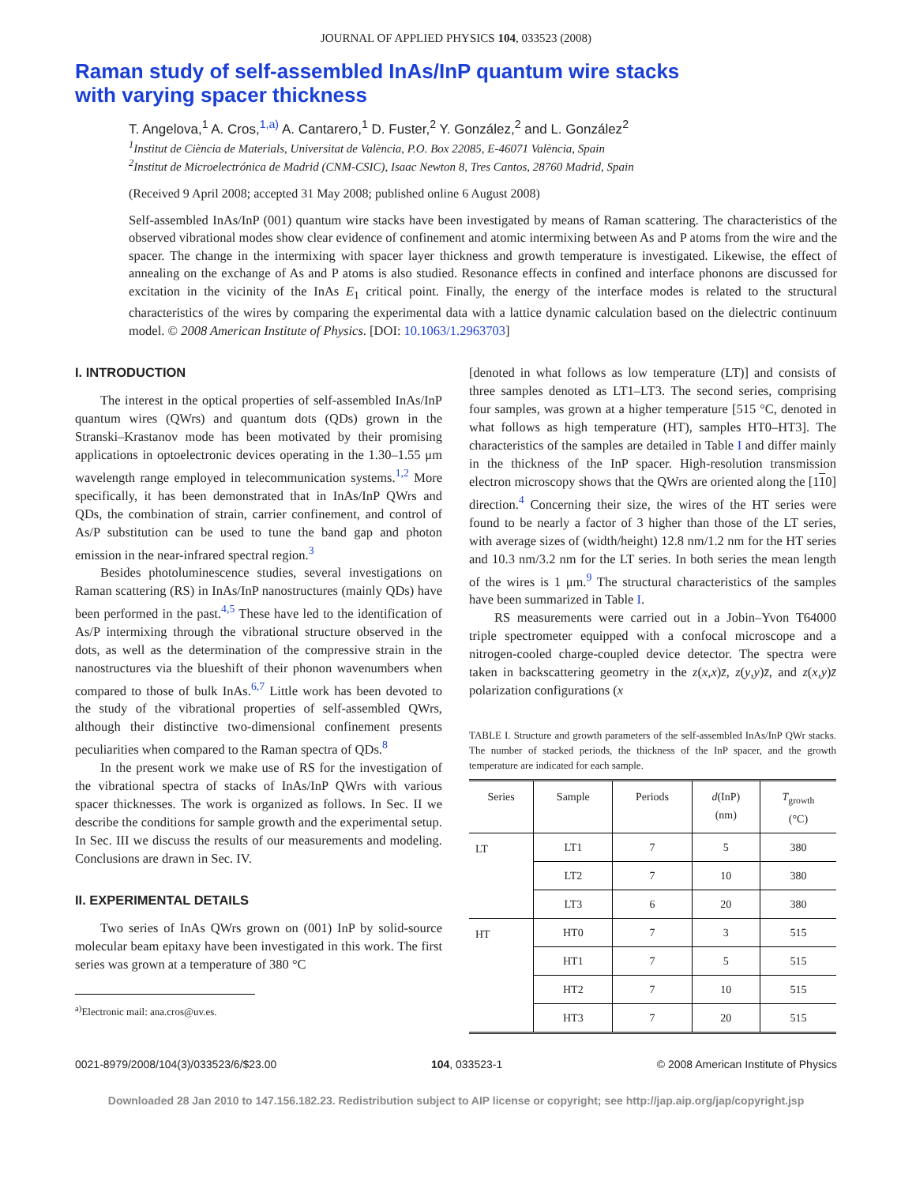JOURNAL OF APPLIED PHYSICS 104, 033523 (2008)
Raman study of self-assembled InAs/InP quantum wire stacks
with varying spacer thickness
T. Angelova,<sup>1</sup> A. Cros,<sup>1,a)</sup> A. Cantarero,<sup>1</sup> D. Fuster,<sup>2</sup> Y. González,<sup>2</sup> and L. González<sup>2</sup>
<sup>1</sup> Institut de Ciència de Materials, Universitat de València, P.O. Box 22085, E-46071 València, Spain
<sup>2</sup> Institut de Microelectrónica de Madrid (CNM-CSIC), Isaac Newton 8, Tres Cantos, 28760 Madrid, Spain
(Received 9 April 2008; accepted 31 May 2008; published online 6 August 2008)
Self-assembled InAs/InP (001) quantum wire stacks have been investigated by means of Raman scattering. The characteristics of the observed vibrational modes show clear evidence of confinement and atomic intermixing between As and P atoms from the wire and the spacer. The change in the intermixing with spacer layer thickness and growth temperature is investigated. Likewise, the effect of annealing on the exchange of As and P atoms is also studied. Resonance effects in confined and interface phonons are discussed for excitation in the vicinity of the InAs E<sub>1</sub> critical point. Finally, the energy of the interface modes is related to the structural characteristics of the wires by comparing the experimental data with a lattice dynamic calculation based on the dielectric continuum model. © 2008 American Institute of Physics. [DOI: 10.1063/1.2963703]
I. INTRODUCTION
The interest in the optical properties of self-assembled InAs/InP quantum wires (QWrs) and quantum dots (QDs) grown in the Stranski–Krastanov mode has been motivated by their promising applications in optoelectronic devices operating in the 1.30–1.55 μm wavelength range employed in telecommunication systems.<sup>1,2</sup> More specifically, it has been demonstrated that in InAs/InP QWrs and QDs, the combination of strain, carrier confinement, and control of As/P substitution can be used to tune the band gap and photon emission in the near-infrared spectral region.<sup>3</sup>
Besides photoluminescence studies, several investigations on Raman scattering (RS) in InAs/InP nanostructures (mainly QDs) have been performed in the past.<sup>4,5</sup> These have led to the identification of As/P intermixing through the vibrational structure observed in the dots, as well as the determination of the compressive strain in the nanostructures via the blueshift of their phonon wavenumbers when compared to those of bulk InAs.<sup>6,7</sup> Little work has been devoted to the study of the vibrational properties of self-assembled QWrs, although their distinctive two-dimensional confinement presents peculiarities when compared to the Raman spectra of QDs.<sup>8</sup>
In the present work we make use of RS for the investigation of the vibrational spectra of stacks of InAs/InP QWrs with various spacer thicknesses. The work is organized as follows. In Sec. II we describe the conditions for sample growth and the experimental setup. In Sec. III we discuss the results of our measurements and modeling. Conclusions are drawn in Sec. IV.
II. EXPERIMENTAL DETAILS
Two series of InAs QWrs grown on (001) InP by solid-source molecular beam epitaxy have been investigated in this work. The first series was grown at a temperature of 380 °C
<sup>a)</sup> Electronic mail: ana.cros@uv.es.
[denoted in what follows as low temperature (LT)] and consists of three samples denoted as LT1–LT3. The second series, comprising four samples, was grown at a higher temperature [515 °C, denoted in what follows as high temperature (HT), samples HT0–HT3]. The characteristics of the samples are detailed in Table I and differ mainly in the thickness of the InP spacer. High-resolution transmission electron microscopy shows that the QWrs are oriented along the [110] direction.<sup>4</sup> Concerning their size, the wires of the HT series were found to be nearly a factor of 3 higher than those of the LT series, with average sizes of (width/height) 12.8 nm/1.2 nm for the HT series and 10.3 nm/3.2 nm for the LT series. In both series the mean length of the wires is 1 μm.<sup>9</sup> The structural characteristics of the samples have been summarized in Table I.
RS measurements were carried out in a Jobin–Yvon T64000 triple spectrometer equipped with a confocal microscope and a nitrogen-cooled charge-coupled device detector. The spectra were taken in backscattering geometry in the z(x,x)z̄, z(y,y)z̄, and z(x,y)z̄ polarization configurations (x
TABLE I. Structure and growth parameters of the self-assembled InAs/InP QWr stacks. The number of stacked periods, the thickness of the InP spacer, and the growth temperature are indicated for each sample.
| Series | Sample | Periods | d (InP) (nm) | T<sub>growth</sub> (°C) |
| --- | --- | --- | --- | --- |
| LT | LT1 | 7 | 5 | 380 |
| | LT2 | 7 | 10 | 380 |
| | LT3 | 6 | 20 | 380 |
| HT | HT0 | 7 | 3 | 515 |
| | HT1 | 7 | 5 | 515 |
| | HT2 | 7 | 10 | 515 |
| | HT3 | 7 | 20 | 515 |
0021-8979/2008/104(3)/033523/6/$23.00 104, 033523-1 © 2008 American Institute of Physics
Downloaded 28 Jan 2010 to 147.156.182.23. Redistribution subject to AIP license or copyright; see http://jap.aip.org/jap/copyright.jsp